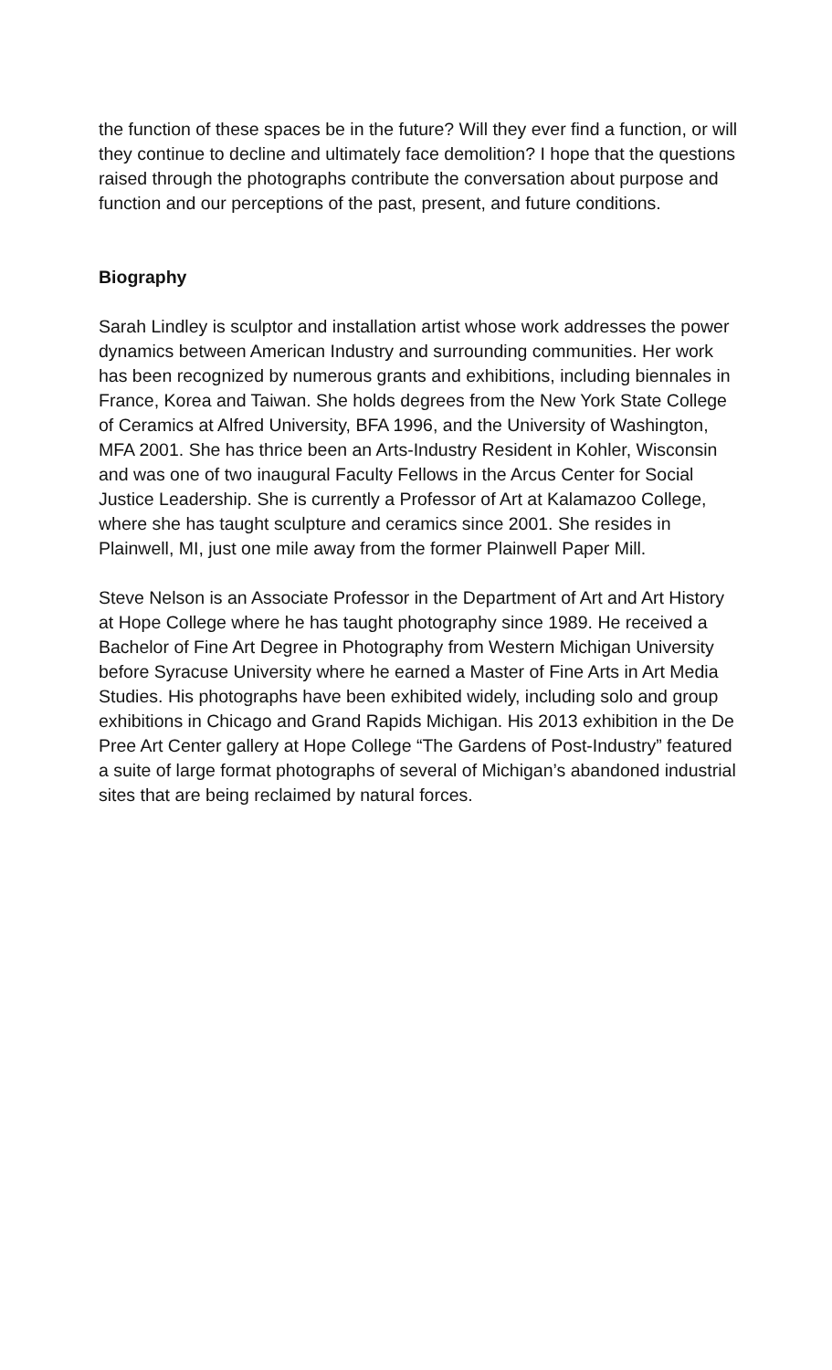the function of these spaces be in the future? Will they ever find a function, or will they continue to decline and ultimately face demolition? I hope that the questions raised through the photographs contribute the conversation about purpose and function and our perceptions of the past, present, and future conditions.
Biography
Sarah Lindley is sculptor and installation artist whose work addresses the power dynamics between American Industry and surrounding communities. Her work has been recognized by numerous grants and exhibitions, including biennales in France, Korea and Taiwan. She holds degrees from the New York State College of Ceramics at Alfred University, BFA 1996, and the University of Washington, MFA 2001. She has thrice been an Arts-Industry Resident in Kohler, Wisconsin and was one of two inaugural Faculty Fellows in the Arcus Center for Social Justice Leadership. She is currently a Professor of Art at Kalamazoo College, where she has taught sculpture and ceramics since 2001. She resides in Plainwell, MI, just one mile away from the former Plainwell Paper Mill.
Steve Nelson is an Associate Professor in the Department of Art and Art History at Hope College where he has taught photography since 1989. He received a Bachelor of Fine Art Degree in Photography from Western Michigan University before Syracuse University where he earned a Master of Fine Arts in Art Media Studies. His photographs have been exhibited widely, including solo and group exhibitions in Chicago and Grand Rapids Michigan. His 2013 exhibition in the De Pree Art Center gallery at Hope College “The Gardens of Post-Industry” featured a suite of large format photographs of several of Michigan’s abandoned industrial sites that are being reclaimed by natural forces.